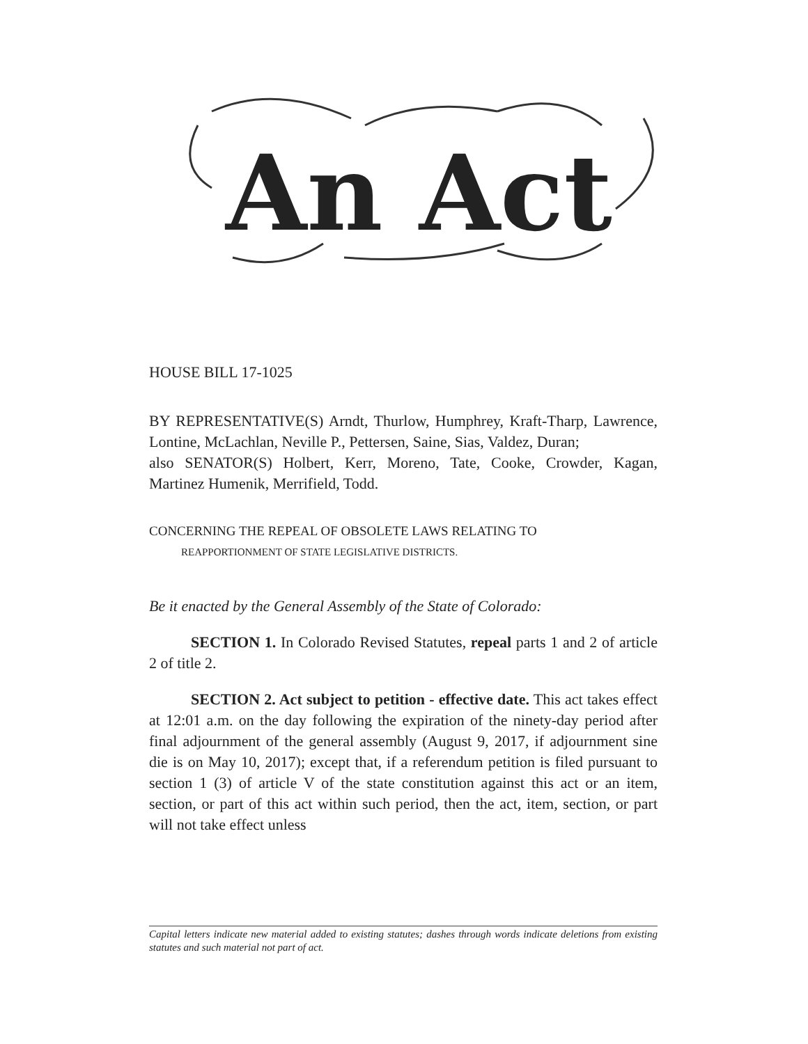An Act
HOUSE BILL 17-1025
BY REPRESENTATIVE(S) Arndt, Thurlow, Humphrey, Kraft-Tharp, Lawrence, Lontine, McLachlan, Neville P., Pettersen, Saine, Sias, Valdez, Duran;
also SENATOR(S) Holbert, Kerr, Moreno, Tate, Cooke, Crowder, Kagan, Martinez Humenik, Merrifield, Todd.
CONCERNING THE REPEAL OF OBSOLETE LAWS RELATING TO
REAPPORTIONMENT OF STATE LEGISLATIVE DISTRICTS.
Be it enacted by the General Assembly of the State of Colorado:
SECTION 1. In Colorado Revised Statutes, repeal parts 1 and 2 of article 2 of title 2.
SECTION 2. Act subject to petition - effective date. This act takes effect at 12:01 a.m. on the day following the expiration of the ninety-day period after final adjournment of the general assembly (August 9, 2017, if adjournment sine die is on May 10, 2017); except that, if a referendum petition is filed pursuant to section 1 (3) of article V of the state constitution against this act or an item, section, or part of this act within such period, then the act, item, section, or part will not take effect unless
Capital letters indicate new material added to existing statutes; dashes through words indicate deletions from existing statutes and such material not part of act.